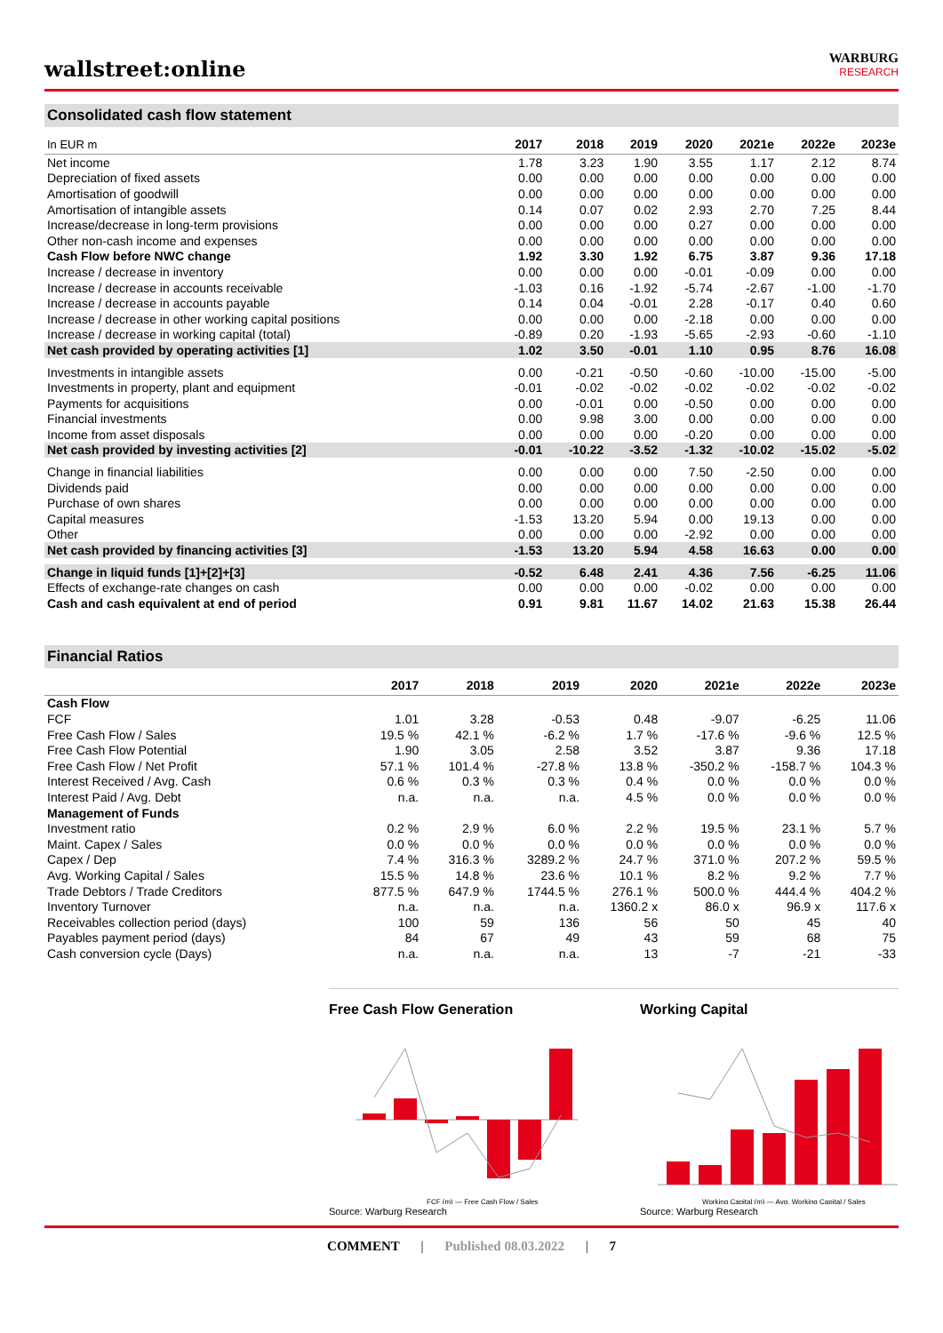wallstreet:online
WARBURG
RESEARCH
Consolidated cash flow statement
| In EUR m | 2017 | 2018 | 2019 | 2020 | 2021e | 2022e | 2023e |
| --- | --- | --- | --- | --- | --- | --- | --- |
| Net income | 1.78 | 3.23 | 1.90 | 3.55 | 1.17 | 2.12 | 8.74 |
| Depreciation of fixed assets | 0.00 | 0.00 | 0.00 | 0.00 | 0.00 | 0.00 | 0.00 |
| Amortisation of goodwill | 0.00 | 0.00 | 0.00 | 0.00 | 0.00 | 0.00 | 0.00 |
| Amortisation of intangible assets | 0.14 | 0.07 | 0.02 | 2.93 | 2.70 | 7.25 | 8.44 |
| Increase/decrease in long-term provisions | 0.00 | 0.00 | 0.00 | 0.27 | 0.00 | 0.00 | 0.00 |
| Other non-cash income and expenses | 0.00 | 0.00 | 0.00 | 0.00 | 0.00 | 0.00 | 0.00 |
| Cash Flow before NWC change | 1.92 | 3.30 | 1.92 | 6.75 | 3.87 | 9.36 | 17.18 |
| Increase / decrease in inventory | 0.00 | 0.00 | 0.00 | -0.01 | -0.09 | 0.00 | 0.00 |
| Increase / decrease in accounts receivable | -1.03 | 0.16 | -1.92 | -5.74 | -2.67 | -1.00 | -1.70 |
| Increase / decrease in accounts payable | 0.14 | 0.04 | -0.01 | 2.28 | -0.17 | 0.40 | 0.60 |
| Increase / decrease in other working capital positions | 0.00 | 0.00 | 0.00 | -2.18 | 0.00 | 0.00 | 0.00 |
| Increase / decrease in working capital (total) | -0.89 | 0.20 | -1.93 | -5.65 | -2.93 | -0.60 | -1.10 |
| Net cash provided by operating activities [1] | 1.02 | 3.50 | -0.01 | 1.10 | 0.95 | 8.76 | 16.08 |
| Investments in intangible assets | 0.00 | -0.21 | -0.50 | -0.60 | -10.00 | -15.00 | -5.00 |
| Investments in property, plant and equipment | -0.01 | -0.02 | -0.02 | -0.02 | -0.02 | -0.02 | -0.02 |
| Payments for acquisitions | 0.00 | -0.01 | 0.00 | -0.50 | 0.00 | 0.00 | 0.00 |
| Financial investments | 0.00 | 9.98 | 3.00 | 0.00 | 0.00 | 0.00 | 0.00 |
| Income from asset disposals | 0.00 | 0.00 | 0.00 | -0.20 | 0.00 | 0.00 | 0.00 |
| Net cash provided by investing activities [2] | -0.01 | -10.22 | -3.52 | -1.32 | -10.02 | -15.02 | -5.02 |
| Change in financial liabilities | 0.00 | 0.00 | 0.00 | 7.50 | -2.50 | 0.00 | 0.00 |
| Dividends paid | 0.00 | 0.00 | 0.00 | 0.00 | 0.00 | 0.00 | 0.00 |
| Purchase of own shares | 0.00 | 0.00 | 0.00 | 0.00 | 0.00 | 0.00 | 0.00 |
| Capital measures | -1.53 | 13.20 | 5.94 | 0.00 | 19.13 | 0.00 | 0.00 |
| Other | 0.00 | 0.00 | 0.00 | -2.92 | 0.00 | 0.00 | 0.00 |
| Net cash provided by financing activities [3] | -1.53 | 13.20 | 5.94 | 4.58 | 16.63 | 0.00 | 0.00 |
| Change in liquid funds [1]+[2]+[3] | -0.52 | 6.48 | 2.41 | 4.36 | 7.56 | -6.25 | 11.06 |
| Effects of exchange-rate changes on cash | 0.00 | 0.00 | 0.00 | -0.02 | 0.00 | 0.00 | 0.00 |
| Cash and cash equivalent at end of period | 0.91 | 9.81 | 11.67 | 14.02 | 21.63 | 15.38 | 26.44 |
Financial Ratios
| | 2017 | 2018 | 2019 | 2020 | 2021e | 2022e | 2023e |
| --- | --- | --- | --- | --- | --- | --- | --- |
| Cash Flow | | | | | | | |
| FCF | 1.01 | 3.28 | -0.53 | 0.48 | -9.07 | -6.25 | 11.06 |
| Free Cash Flow / Sales | 19.5 % | 42.1 % | -6.2 % | 1.7 % | -17.6 % | -9.6 % | 12.5 % |
| Free Cash Flow Potential | 1.90 | 3.05 | 2.58 | 3.52 | 3.87 | 9.36 | 17.18 |
| Free Cash Flow / Net Profit | 57.1 % | 101.4 % | -27.8 % | 13.8 % | -350.2 % | -158.7 % | 104.3 % |
| Interest Received / Avg. Cash | 0.6 % | 0.3 % | 0.3 % | 0.4 % | 0.0 % | 0.0 % | 0.0 % |
| Interest Paid / Avg. Debt | n.a. | n.a. | n.a. | 4.5 % | 0.0 % | 0.0 % | 0.0 % |
| Management of Funds | | | | | | | |
| Investment ratio | 0.2 % | 2.9 % | 6.0 % | 2.2 % | 19.5 % | 23.1 % | 5.7 % |
| Maint. Capex / Sales | 0.0 % | 0.0 % | 0.0 % | 0.0 % | 0.0 % | 0.0 % | 0.0 % |
| Capex / Dep | 7.4 % | 316.3 % | 3289.2 % | 24.7 % | 371.0 % | 207.2 % | 59.5 % |
| Avg. Working Capital / Sales | 15.5 % | 14.8 % | 23.6 % | 10.1 % | 8.2 % | 9.2 % | 7.7 % |
| Trade Debtors / Trade Creditors | 877.5 % | 647.9 % | 1744.5 % | 276.1 % | 500.0 % | 444.4 % | 404.2 % |
| Inventory Turnover | n.a. | n.a. | n.a. | 1360.2 x | 86.0 x | 96.9 x | 117.6 x |
| Receivables collection period (days) | 100 | 59 | 136 | 56 | 50 | 45 | 40 |
| Payables payment period (days) | 84 | 67 | 49 | 43 | 59 | 68 | 75 |
| Cash conversion cycle (Days) | n.a. | n.a. | n.a. | 13 | -7 | -21 | -33 |
Free Cash Flow Generation
FCF (m) — Free Cash Flow / Sales
Source: Warburg Research
Working Capital
Working Capital (m) — Avg. Working Capital / Sales
Source: Warburg Research
COMMENT | Published 08.03.2022 | 7